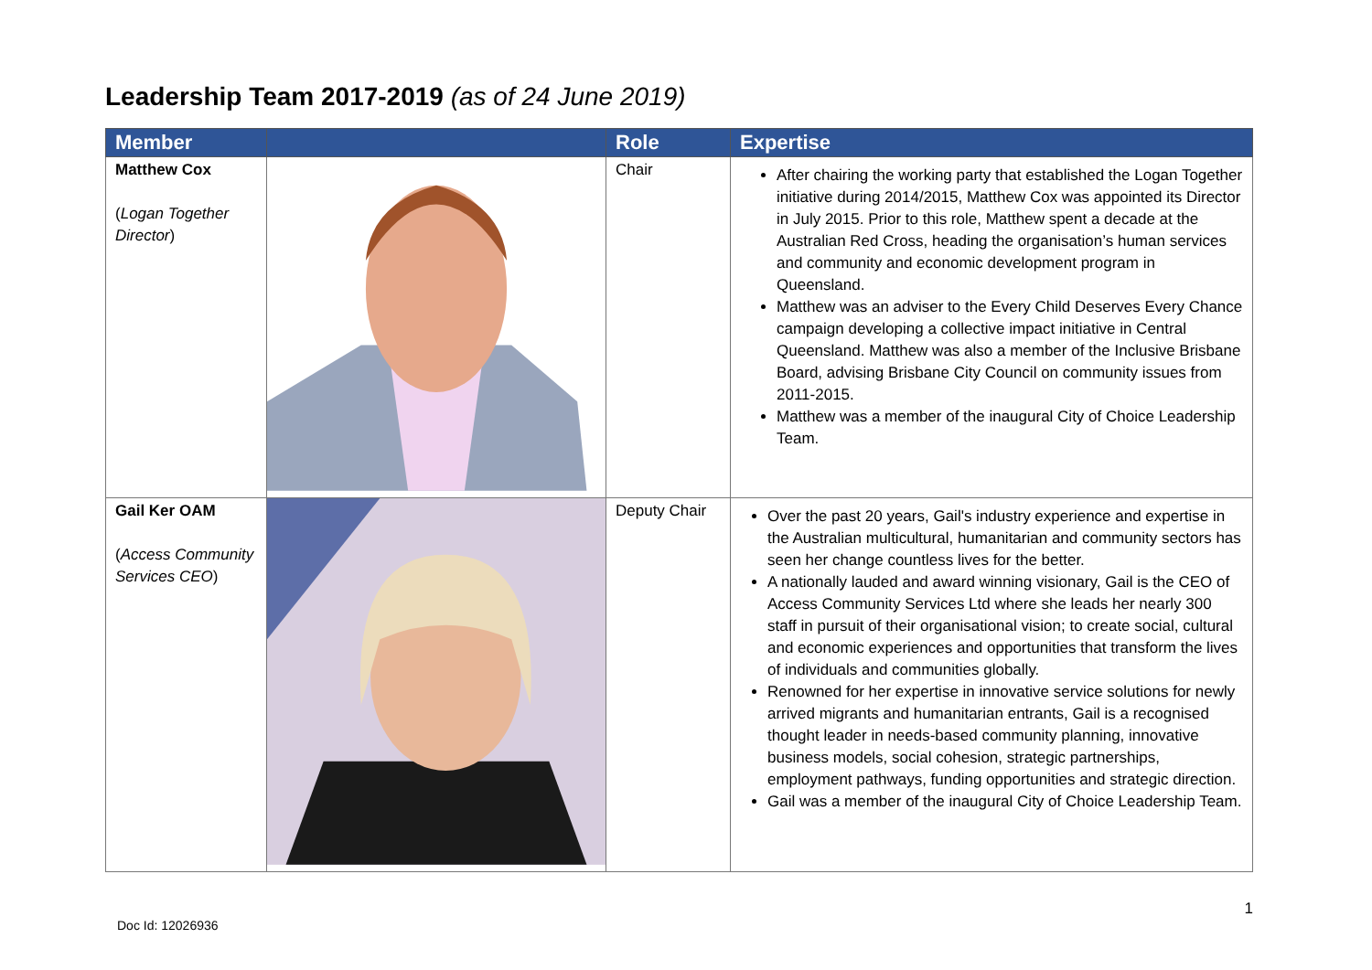Leadership Team 2017-2019 (as of 24 June 2019)
| Member | | Role | Expertise |
| --- | --- | --- | --- |
| Matthew Cox ( Logan Together Director ) | | Chair | After chairing the working party that established the Logan Together initiative during 2014/2015, Matthew Cox was appointed its Director in July 2015. Prior to this role, Matthew spent a decade at the Australian Red Cross, heading the organisation’s human services and community and economic development program in Queensland. Matthew was an adviser to the Every Child Deserves Every Chance campaign developing a collective impact initiative in Central Queensland. Matthew was also a member of the Inclusive Brisbane Board, advising Brisbane City Council on community issues from 2011-2015. Matthew was a member of the inaugural City of Choice Leadership Team. |
| Gail Ker OAM ( Access Community Services CEO ) | | Deputy Chair | Over the past 20 years, Gail's industry experience and expertise in the Australian multicultural, humanitarian and community sectors has seen her change countless lives for the better. A nationally lauded and award winning visionary, Gail is the CEO of Access Community Services Ltd where she leads her nearly 300 staff in pursuit of their organisational vision; to create social, cultural and economic experiences and opportunities that transform the lives of individuals and communities globally. Renowned for her expertise in innovative service solutions for newly arrived migrants and humanitarian entrants, Gail is a recognised thought leader in needs-based community planning, innovative business models, social cohesion, strategic partnerships, employment pathways, funding opportunities and strategic direction. Gail was a member of the inaugural City of Choice Leadership Team. |
Doc Id: 12026936 1